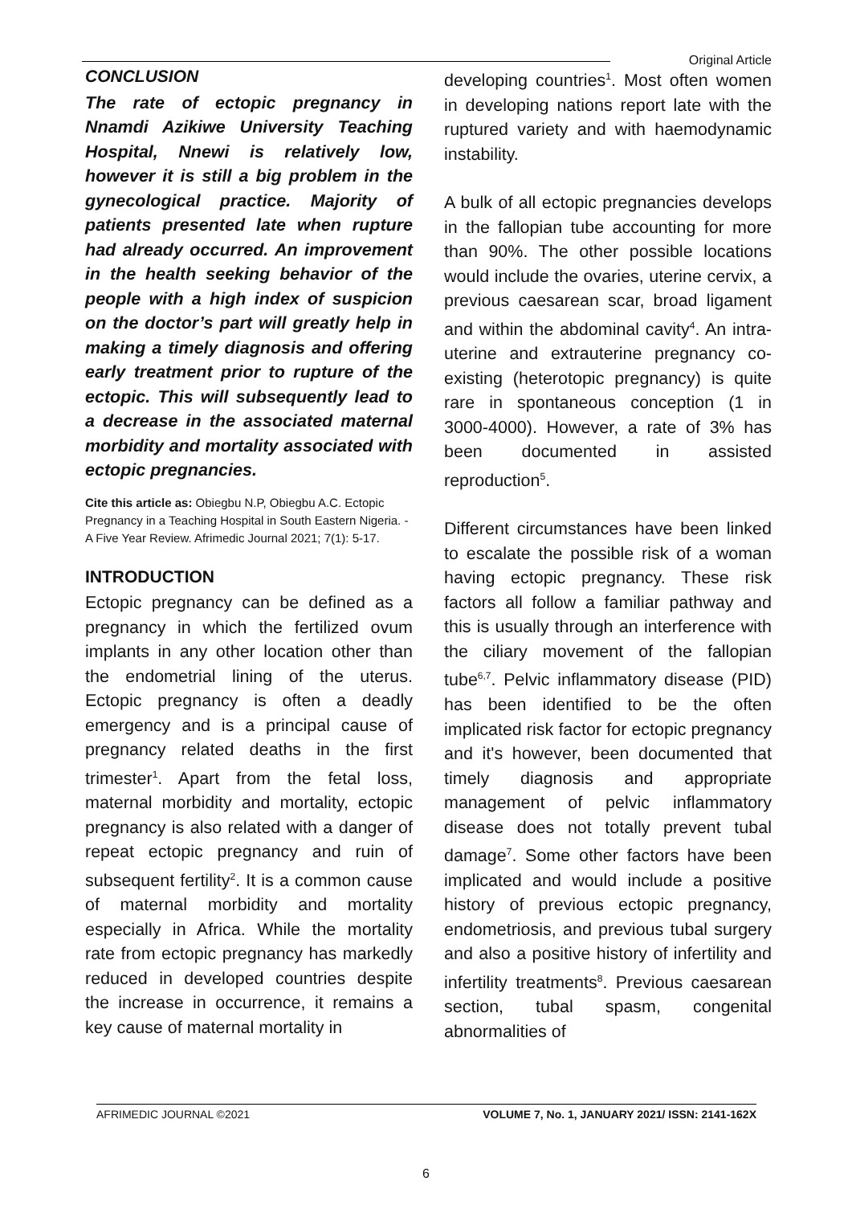Original Article
CONCLUSION
The rate of ectopic pregnancy in Nnamdi Azikiwe University Teaching Hospital, Nnewi is relatively low, however it is still a big problem in the gynecological practice. Majority of patients presented late when rupture had already occurred. An improvement in the health seeking behavior of the people with a high index of suspicion on the doctor’s part will greatly help in making a timely diagnosis and offering early treatment prior to rupture of the ectopic. This will subsequently lead to a decrease in the associated maternal morbidity and mortality associated with ectopic pregnancies.
Cite this article as: Obiegbu N.P, Obiegbu A.C. Ectopic Pregnancy in a Teaching Hospital in South Eastern Nigeria. -A Five Year Review. Afrimedic Journal 2021; 7(1): 5-17.
INTRODUCTION
Ectopic pregnancy can be defined as a pregnancy in which the fertilized ovum implants in any other location other than the endometrial lining of the uterus. Ectopic pregnancy is often a deadly emergency and is a principal cause of pregnancy related deaths in the first trimester<sup>1</sup>. Apart from the fetal loss, maternal morbidity and mortality, ectopic pregnancy is also related with a danger of repeat ectopic pregnancy and ruin of subsequent fertility<sup>2</sup>. It is a common cause of maternal morbidity and mortality especially in Africa. While the mortality rate from ectopic pregnancy has markedly reduced in developed countries despite the increase in occurrence, it remains a key cause of maternal mortality in
developing countries<sup>1</sup>. Most often women in developing nations report late with the ruptured variety and with haemodynamic instability.
A bulk of all ectopic pregnancies develops in the fallopian tube accounting for more than 90%. The other possible locations would include the ovaries, uterine cervix, a previous caesarean scar, broad ligament and within the abdominal cavity<sup>4</sup>. An intra-uterine and extrauterine pregnancy co-existing (heterotopic pregnancy) is quite rare in spontaneous conception (1 in 3000-4000). However, a rate of 3% has been documented in assisted reproduction<sup>5</sup>.
Different circumstances have been linked to escalate the possible risk of a woman having ectopic pregnancy. These risk factors all follow a familiar pathway and this is usually through an interference with the ciliary movement of the fallopian tube<sup>6,7</sup>. Pelvic inflammatory disease (PID) has been identified to be the often implicated risk factor for ectopic pregnancy and it's however, been documented that timely diagnosis and appropriate management of pelvic inflammatory disease does not totally prevent tubal damage<sup>7</sup>. Some other factors have been implicated and would include a positive history of previous ectopic pregnancy, endometriosis, and previous tubal surgery and also a positive history of infertility and infertility treatments<sup>8</sup>. Previous caesarean section, tubal spasm, congenital abnormalities of
AFRIMEDIC JOURNAL ©2021 VOLUME 7, No. 1, JANUARY 2021/ ISSN: 2141-162X
6